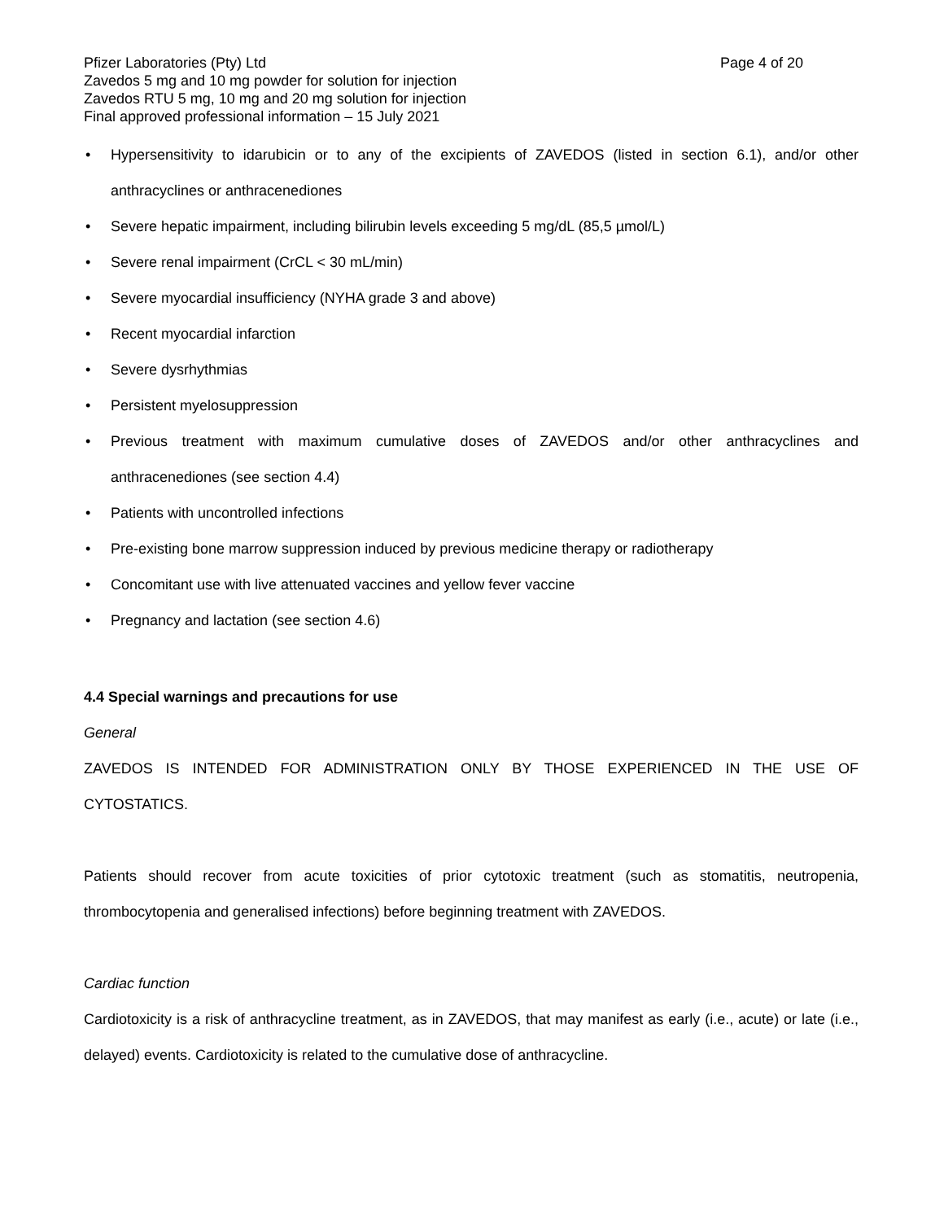Pfizer Laboratories (Pty) Ltd Page 4 of 20
Zavedos 5 mg and 10 mg powder for solution for injection
Zavedos RTU 5 mg, 10 mg and 20 mg solution for injection
Final approved professional information – 15 July 2021
• Hypersensitivity to idarubicin or to any of the excipients of ZAVEDOS (listed in section 6.1), and/or other anthracyclines or anthracenediones
• Severe hepatic impairment, including bilirubin levels exceeding 5 mg/dL (85,5 µmol/L)
• Severe renal impairment (CrCL < 30 mL/min)
• Severe myocardial insufficiency (NYHA grade 3 and above)
• Recent myocardial infarction
• Severe dysrhythmias
• Persistent myelosuppression
• Previous treatment with maximum cumulative doses of ZAVEDOS and/or other anthracyclines and anthracenediones (see section 4.4)
• Patients with uncontrolled infections
• Pre-existing bone marrow suppression induced by previous medicine therapy or radiotherapy
• Concomitant use with live attenuated vaccines and yellow fever vaccine
• Pregnancy and lactation (see section 4.6)
4.4 Special warnings and precautions for use
General
ZAVEDOS IS INTENDED FOR ADMINISTRATION ONLY BY THOSE EXPERIENCED IN THE USE OF CYTOSTATICS.
Patients should recover from acute toxicities of prior cytotoxic treatment (such as stomatitis, neutropenia, thrombocytopenia and generalised infections) before beginning treatment with ZAVEDOS.
Cardiac function
Cardiotoxicity is a risk of anthracycline treatment, as in ZAVEDOS, that may manifest as early (i.e., acute) or late (i.e., delayed) events. Cardiotoxicity is related to the cumulative dose of anthracycline.